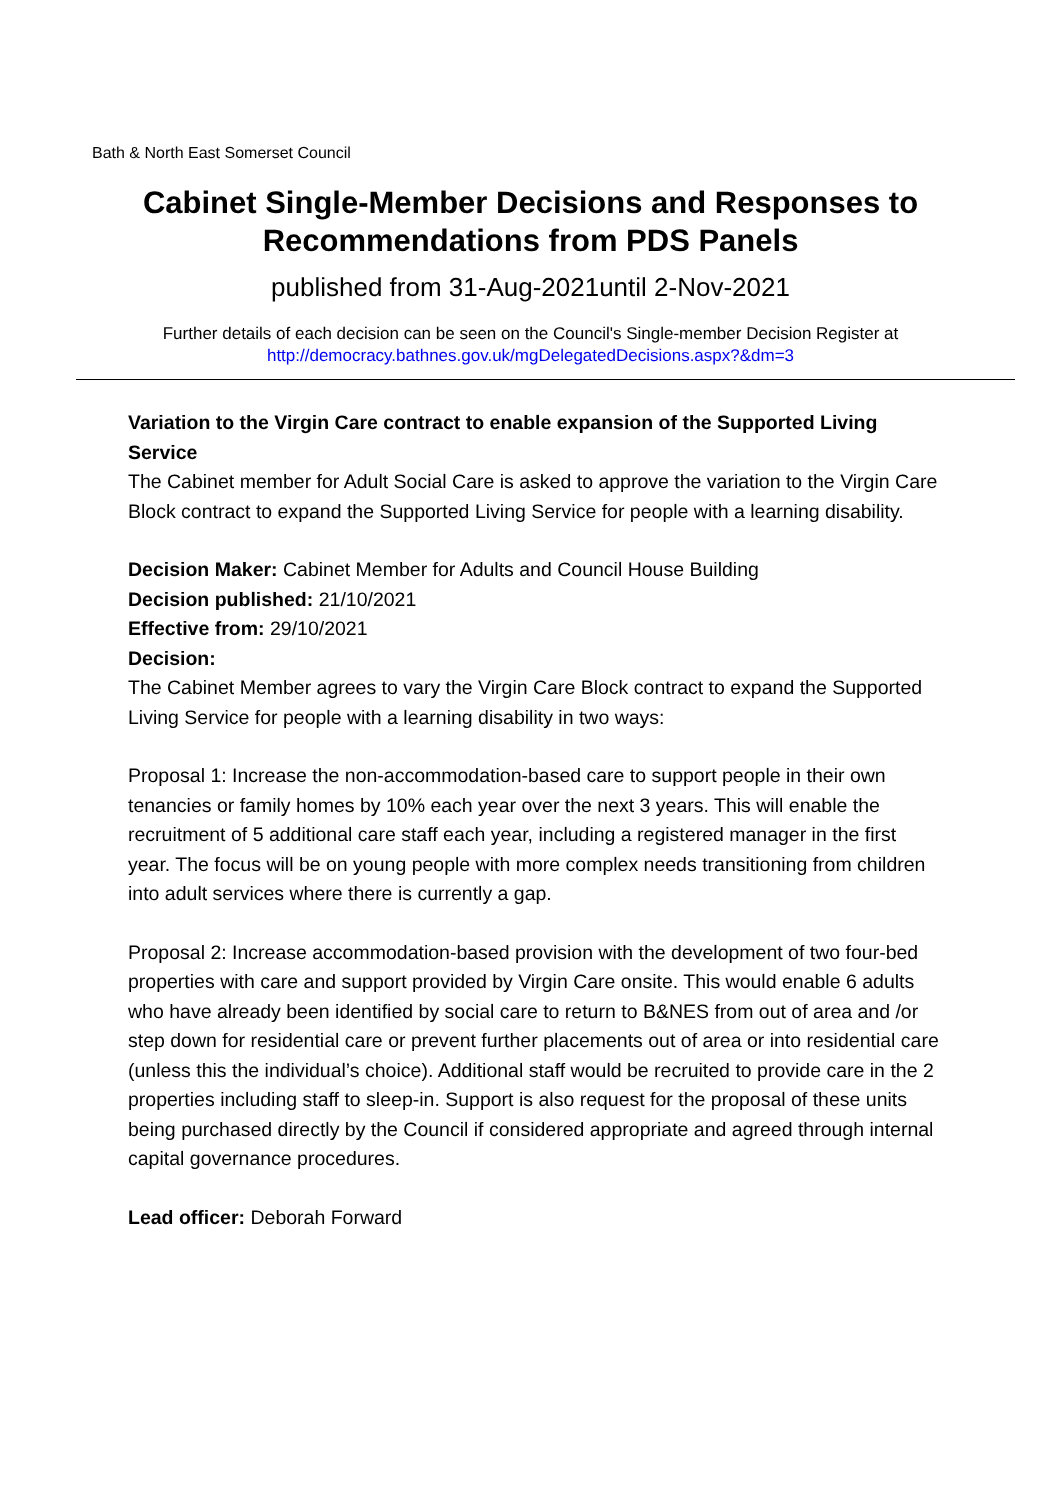Bath & North East Somerset Council
Cabinet Single-Member Decisions and Responses to Recommendations from PDS Panels
published from 31-Aug-2021until 2-Nov-2021
Further details of each decision can be seen on the Council's Single-member Decision Register at
http://democracy.bathnes.gov.uk/mgDelegatedDecisions.aspx?&dm=3
Variation to the Virgin Care contract to enable expansion of the Supported Living Service
The Cabinet member for Adult Social Care is asked to approve the variation to the Virgin Care Block contract to expand the Supported Living Service for people with a learning disability.
Decision Maker: Cabinet Member for Adults and Council House Building
Decision published: 21/10/2021
Effective from: 29/10/2021
Decision:
The Cabinet Member agrees to vary the Virgin Care Block contract to expand the Supported Living Service for people with a learning disability in two ways:
Proposal 1: Increase the non-accommodation-based care to support people in their own tenancies or family homes by 10% each year over the next 3 years. This will enable the recruitment of 5 additional care staff each year, including a registered manager in the first year. The focus will be on young people with more complex needs transitioning from children into adult services where there is currently a gap.
Proposal 2: Increase accommodation-based provision with the development of two four-bed properties with care and support provided by Virgin Care onsite. This would enable 6 adults who have already been identified by social care to return to B&NES from out of area and /or step down for residential care or prevent further placements out of area or into residential care (unless this the individual’s choice). Additional staff would be recruited to provide care in the 2 properties including staff to sleep-in. Support is also request for the proposal of these units being purchased directly by the Council if considered appropriate and agreed through internal capital governance procedures.
Lead officer: Deborah Forward